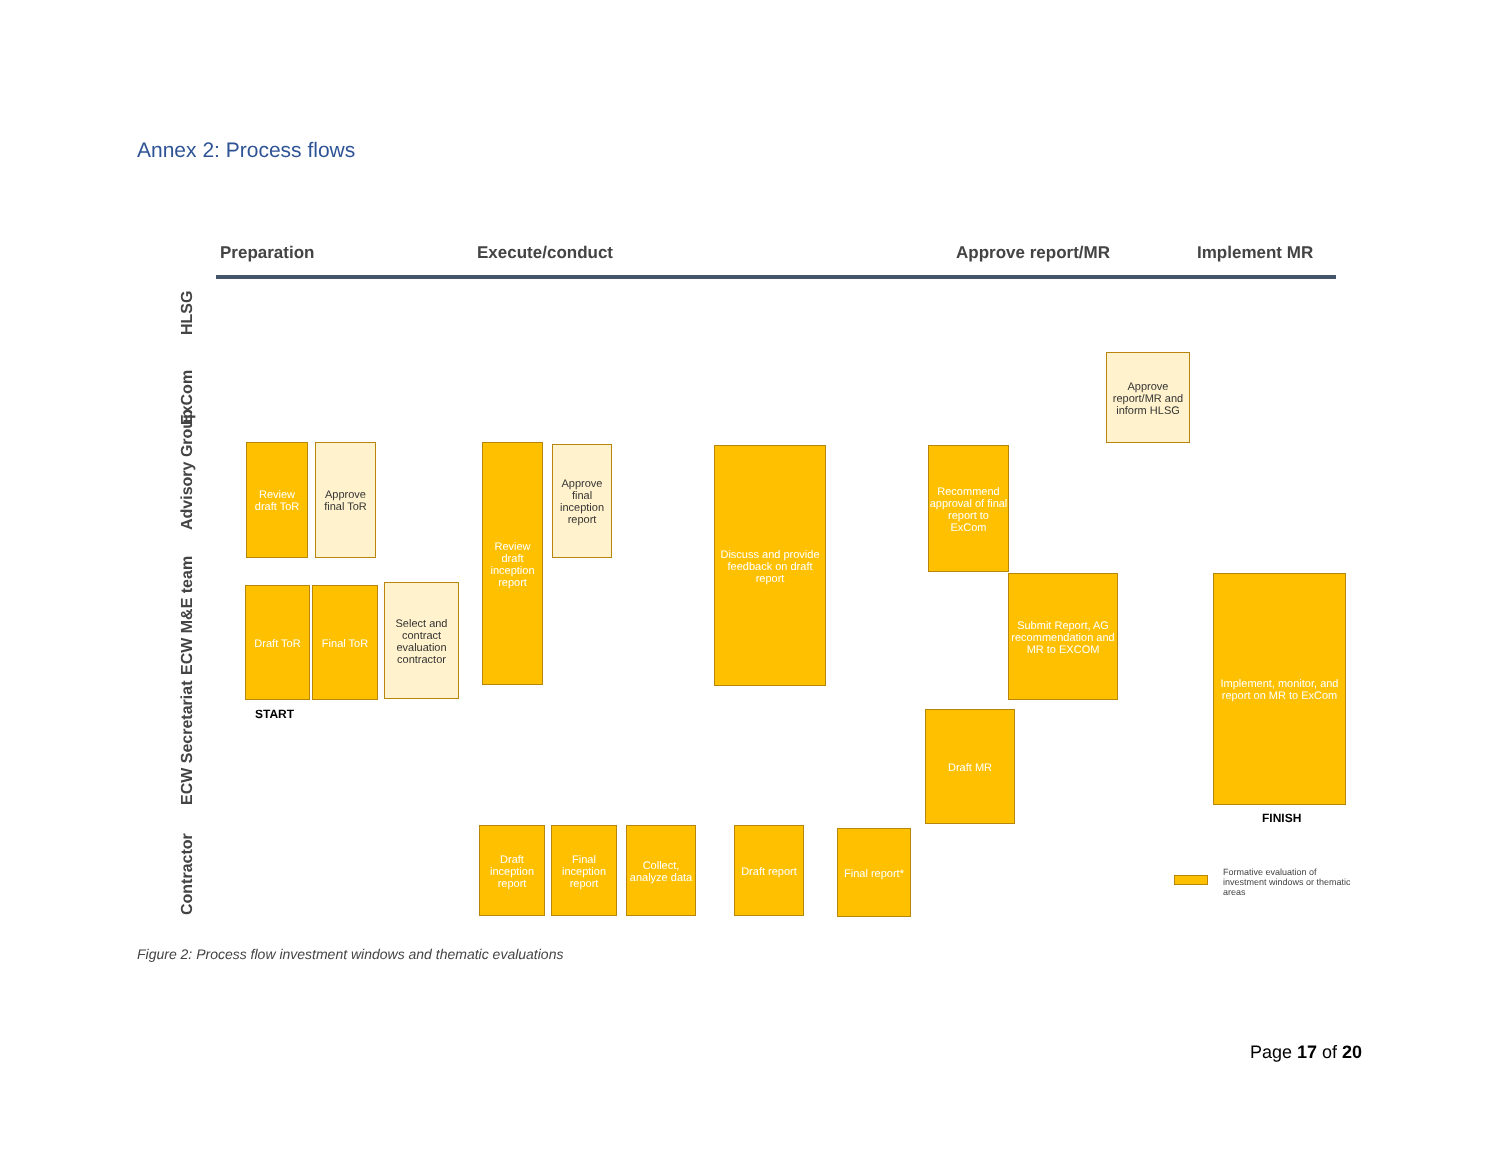Annex 2: Process flows
Preparation Execute/conduct Approve report/MR Implement MR
HLSG
ExCom
Advisory Group
ECW M&E team
ECW Secretariat
Contractor
Review draft ToR
Approve final ToR
Draft ToR Final ToR
Select and contract evaluation contractor
START
Review draft inception report
Approve final inception report
Discuss and provide feedback on draft report
Recommend approval of final report to ExCom
Approve report/MR and inform HLSG
Submit Report, AG recommendation and MR to EXCOM
Draft MR
Implement, monitor, and report on MR to ExCom
FINISH
Draft inception report
Final inception report
Collect, analyze data
Draft report
Final report*
Formative evaluation of investment windows or thematic areas
Figure 2: Process flow investment windows and thematic evaluations
Page 17 of 20